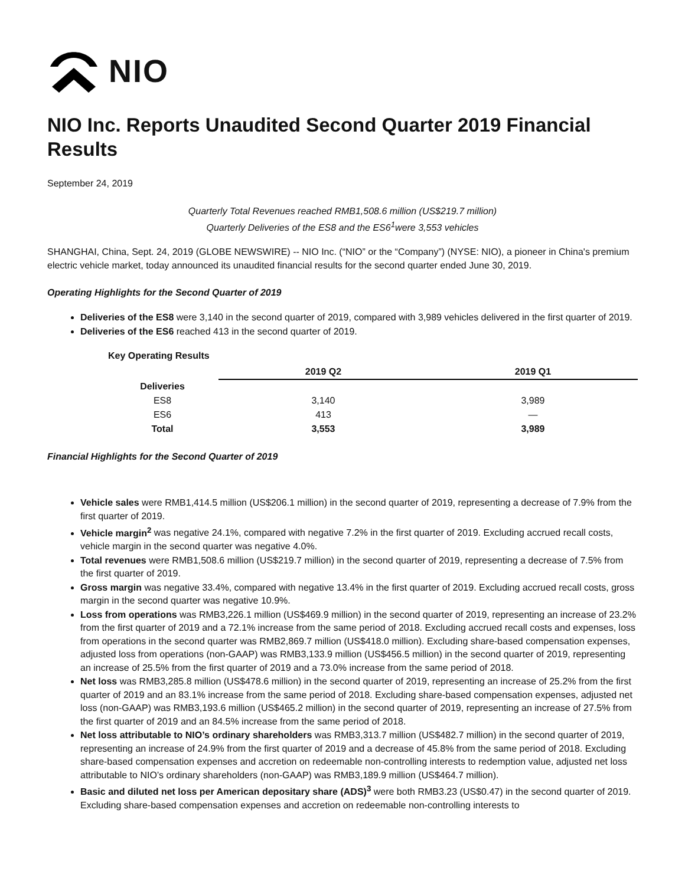NIO
NIO Inc. Reports Unaudited Second Quarter 2019 Financial Results
September 24, 2019
Quarterly Total Revenues reached RMB1,508.6 million (US$219.7 million)
Quarterly Deliveries of the ES8 and the ES6<sup>1</sup>were 3,553 vehicles
SHANGHAI, China, Sept. 24, 2019 (GLOBE NEWSWIRE) -- NIO Inc. (“NIO” or the “Company”) (NYSE: NIO), a pioneer in China's premium electric vehicle market, today announced its unaudited financial results for the second quarter ended June 30, 2019.
Operating Highlights for the Second Quarter of 2019
Deliveries of the ES8 were 3,140 in the second quarter of 2019, compared with 3,989 vehicles delivered in the first quarter of 2019.
Deliveries of the ES6 reached 413 in the second quarter of 2019.
Key Operating Results
| | 2019 Q2 | 2019 Q1 |
| --- | --- | --- |
| Deliveries | | |
| ES8 | 3,140 | 3,989 |
| ES6 | 413 | — |
| Total | 3,553 | 3,989 |
Financial Highlights for the Second Quarter of 2019
Vehicle sales were RMB1,414.5 million (US$206.1 million) in the second quarter of 2019, representing a decrease of 7.9% from the first quarter of 2019.
Vehicle margin<sup>2</sup> was negative 24.1%, compared with negative 7.2% in the first quarter of 2019. Excluding accrued recall costs, vehicle margin in the second quarter was negative 4.0%.
Total revenues were RMB1,508.6 million (US$219.7 million) in the second quarter of 2019, representing a decrease of 7.5% from the first quarter of 2019.
Gross margin was negative 33.4%, compared with negative 13.4% in the first quarter of 2019. Excluding accrued recall costs, gross margin in the second quarter was negative 10.9%.
Loss from operations was RMB3,226.1 million (US$469.9 million) in the second quarter of 2019, representing an increase of 23.2% from the first quarter of 2019 and a 72.1% increase from the same period of 2018. Excluding accrued recall costs and expenses, loss from operations in the second quarter was RMB2,869.7 million (US$418.0 million). Excluding share-based compensation expenses, adjusted loss from operations (non-GAAP) was RMB3,133.9 million (US$456.5 million) in the second quarter of 2019, representing an increase of 25.5% from the first quarter of 2019 and a 73.0% increase from the same period of 2018.
Net loss was RMB3,285.8 million (US$478.6 million) in the second quarter of 2019, representing an increase of 25.2% from the first quarter of 2019 and an 83.1% increase from the same period of 2018. Excluding share-based compensation expenses, adjusted net loss (non-GAAP) was RMB3,193.6 million (US$465.2 million) in the second quarter of 2019, representing an increase of 27.5% from the first quarter of 2019 and an 84.5% increase from the same period of 2018.
Net loss attributable to NIO’s ordinary shareholders was RMB3,313.7 million (US$482.7 million) in the second quarter of 2019, representing an increase of 24.9% from the first quarter of 2019 and a decrease of 45.8% from the same period of 2018. Excluding share-based compensation expenses and accretion on redeemable non-controlling interests to redemption value, adjusted net loss attributable to NIO’s ordinary shareholders (non-GAAP) was RMB3,189.9 million (US$464.7 million).
Basic and diluted net loss per American depositary share (ADS)<sup>3</sup> were both RMB3.23 (US$0.47) in the second quarter of 2019. Excluding share-based compensation expenses and accretion on redeemable non-controlling interests to